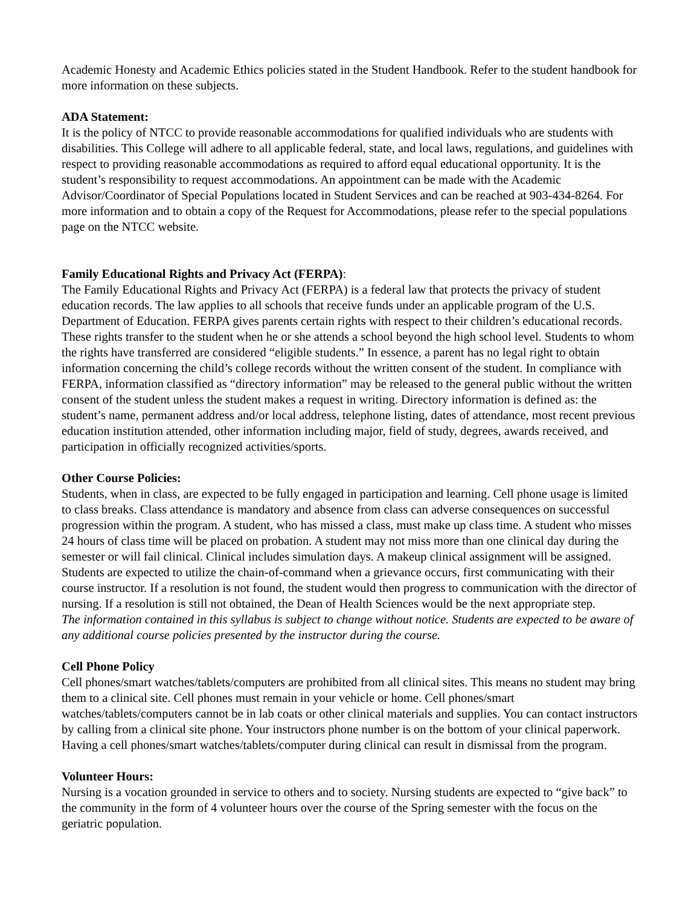Academic Honesty and Academic Ethics policies stated in the Student Handbook. Refer to the student handbook for more information on these subjects.
ADA Statement:
It is the policy of NTCC to provide reasonable accommodations for qualified individuals who are students with disabilities. This College will adhere to all applicable federal, state, and local laws, regulations, and guidelines with respect to providing reasonable accommodations as required to afford equal educational opportunity. It is the student’s responsibility to request accommodations. An appointment can be made with the Academic Advisor/Coordinator of Special Populations located in Student Services and can be reached at 903-434-8264. For more information and to obtain a copy of the Request for Accommodations, please refer to the special populations page on the NTCC website.
Family Educational Rights and Privacy Act (FERPA):
The Family Educational Rights and Privacy Act (FERPA) is a federal law that protects the privacy of student education records. The law applies to all schools that receive funds under an applicable program of the U.S. Department of Education. FERPA gives parents certain rights with respect to their children’s educational records. These rights transfer to the student when he or she attends a school beyond the high school level. Students to whom the rights have transferred are considered “eligible students.” In essence, a parent has no legal right to obtain information concerning the child’s college records without the written consent of the student. In compliance with FERPA, information classified as “directory information” may be released to the general public without the written consent of the student unless the student makes a request in writing. Directory information is defined as: the student’s name, permanent address and/or local address, telephone listing, dates of attendance, most recent previous education institution attended, other information including major, field of study, degrees, awards received, and participation in officially recognized activities/sports.
Other Course Policies:
Students, when in class, are expected to be fully engaged in participation and learning. Cell phone usage is limited to class breaks. Class attendance is mandatory and absence from class can adverse consequences on successful progression within the program. A student, who has missed a class, must make up class time. A student who misses 24 hours of class time will be placed on probation. A student may not miss more than one clinical day during the semester or will fail clinical. Clinical includes simulation days. A makeup clinical assignment will be assigned. Students are expected to utilize the chain-of-command when a grievance occurs, first communicating with their course instructor. If a resolution is not found, the student would then progress to communication with the director of nursing. If a resolution is still not obtained, the Dean of Health Sciences would be the next appropriate step.
The information contained in this syllabus is subject to change without notice. Students are expected to be aware of any additional course policies presented by the instructor during the course.
Cell Phone Policy
Cell phones/smart watches/tablets/computers are prohibited from all clinical sites. This means no student may bring them to a clinical site. Cell phones must remain in your vehicle or home. Cell phones/smart watches/tablets/computers cannot be in lab coats or other clinical materials and supplies. You can contact instructors by calling from a clinical site phone. Your instructors phone number is on the bottom of your clinical paperwork. Having a cell phones/smart watches/tablets/computer during clinical can result in dismissal from the program.
Volunteer Hours:
Nursing is a vocation grounded in service to others and to society. Nursing students are expected to “give back” to the community in the form of 4 volunteer hours over the course of the Spring semester with the focus on the geriatric population.